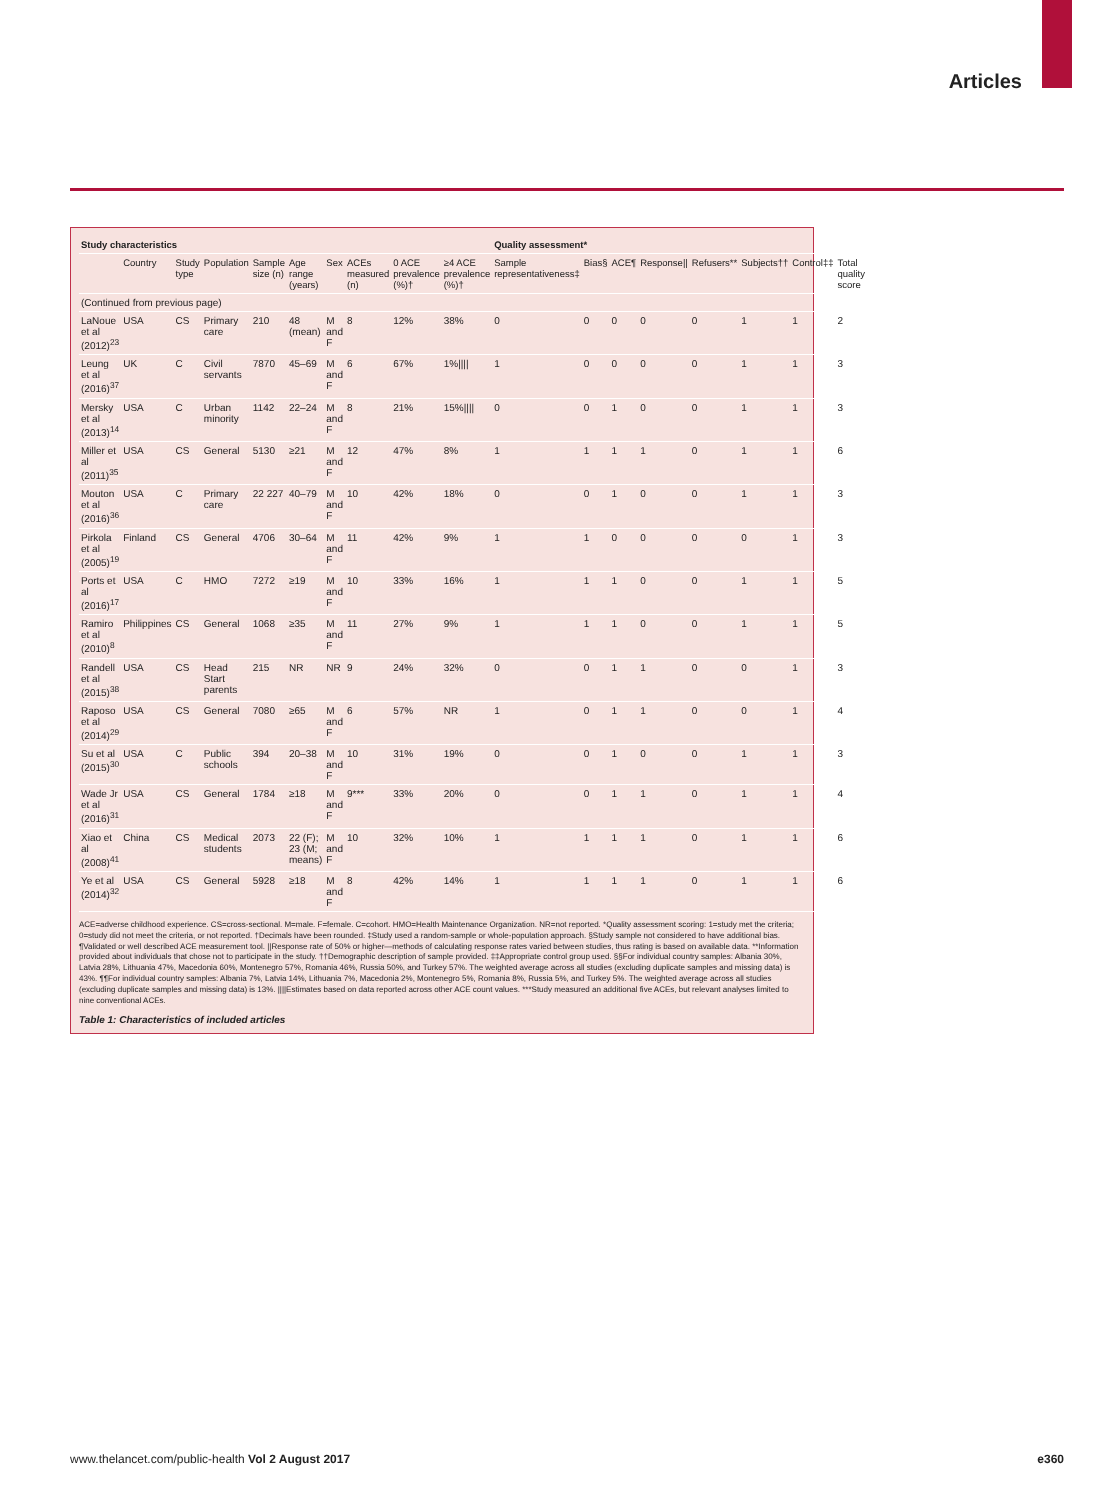Articles
| Study characteristics | | | | | | | | | | Quality assessment* | | | | | | | |
| --- | --- | --- | --- | --- | --- | --- | --- | --- | --- | --- | --- | --- | --- | --- | --- | --- | --- |
| | Country | Study type | Population | Sample size (n) | Age range (years) | Sex | ACEs measured (n) | 0 ACE prevalence (%)† | ≥4 ACE prevalence (%)† | Sample representativeness‡ | Bias§ | ACE¶ | Response// | Refusers** | Subjects†† | Control‡‡ | Total quality score |
| (Continued from previous page) | | | | | | | | | | | | | | | | | |
| LaNoue et al (2012)<sup>23</sup> | USA | CS | Primary care | 210 | 48 (mean) | M and F | 8 | 12% | 38% | 0 | 0 | 0 | 0 | 0 | 1 | 1 | 2 |
| Leung et al (2016)<sup>37</sup> | UK | C | Civil servants | 7870 | 45–69 | M and F | 6 | 67% | 1%//// | 1 | 0 | 0 | 0 | 0 | 1 | 1 | 3 |
| Mersky et al (2013)<sup>14</sup> | USA | C | Urban minority | 1142 | 22–24 | M and F | 8 | 21% | 15%//// | 0 | 0 | 1 | 0 | 0 | 1 | 1 | 3 |
| Miller et al (2011)<sup>35</sup> | USA | CS | General | 5130 | ≥21 | M and F | 12 | 47% | 8% | 1 | 1 | 1 | 1 | 0 | 1 | 1 | 6 |
| Mouton et al (2016)<sup>36</sup> | USA | C | Primary care | 22 227 | 40–79 | M and F | 10 | 42% | 18% | 0 | 0 | 1 | 0 | 0 | 1 | 1 | 3 |
| Pirkola et al (2005)<sup>19</sup> | Finland | CS | General | 4706 | 30–64 | M and F | 11 | 42% | 9% | 1 | 1 | 0 | 0 | 0 | 0 | 1 | 3 |
| Ports et al (2016)<sup>17</sup> | USA | C | HMO | 7272 | ≥19 | M and F | 10 | 33% | 16% | 1 | 1 | 1 | 0 | 0 | 1 | 1 | 5 |
| Ramiro et al (2010)<sup>8</sup> | Philippines | CS | General | 1068 | ≥35 | M and F | 11 | 27% | 9% | 1 | 1 | 1 | 0 | 0 | 1 | 1 | 5 |
| Randell et al (2015)<sup>38</sup> | USA | CS | Head Start parents | 215 | NR | NR | 9 | 24% | 32% | 0 | 0 | 1 | 1 | 0 | 0 | 1 | 3 |
| Raposo et al (2014)<sup>29</sup> | USA | CS | General | 7080 | ≥65 | M and F | 6 | 57% | NR | 1 | 0 | 1 | 1 | 0 | 0 | 1 | 4 |
| Su et al (2015)<sup>30</sup> | USA | C | Public schools | 394 | 20–38 | M and F | 10 | 31% | 19% | 0 | 0 | 1 | 0 | 0 | 1 | 1 | 3 |
| Wade Jr et al (2016)<sup>31</sup> | USA | CS | General | 1784 | ≥18 | M and F | 9*** | 33% | 20% | 0 | 0 | 1 | 1 | 0 | 1 | 1 | 4 |
| Xiao et al (2008)<sup>41</sup> | China | CS | Medical students | 2073 | 22 (F); 23 (M; means) | M and F | 10 | 32% | 10% | 1 | 1 | 1 | 1 | 0 | 1 | 1 | 6 |
| Ye et al (2014)<sup>32</sup> | USA | CS | General | 5928 | ≥18 | M and F | 8 | 42% | 14% | 1 | 1 | 1 | 1 | 0 | 1 | 1 | 6 |
ACE=adverse childhood experience. CS=cross-sectional. M=male. F=female. C=cohort. HMO=Health Maintenance Organization. NR=not reported. *Quality assessment scoring: 1=study met the criteria; 0=study did not meet the criteria, or not reported. †Decimals have been rounded. ‡Study used a random-sample or whole-population approach. §Study sample not considered to have additional bias. ¶Validated or well described ACE measurement tool. ||Response rate of 50% or higher—methods of calculating response rates varied between studies, thus rating is based on available data. **Information provided about individuals that chose not to participate in the study. ††Demographic description of sample provided. ‡‡Appropriate control group used. §§For individual country samples: Albania 30%, Latvia 28%, Lithuania 47%, Macedonia 60%, Montenegro 57%, Romania 46%, Russia 50%, and Turkey 57%. The weighted average across all studies (excluding duplicate samples and missing data) is 43%. ¶¶For individual country samples: Albania 7%, Latvia 14%, Lithuania 7%, Macedonia 2%, Montenegro 5%, Romania 8%, Russia 5%, and Turkey 5%. The weighted average across all studies (excluding duplicate samples and missing data) is 13%. ||||Estimates based on data reported across other ACE count values. ***Study measured an additional five ACEs, but relevant analyses limited to nine conventional ACEs.
Table 1: Characteristics of included articles
www.thelancet.com/public-health Vol 2 August 2017 e360